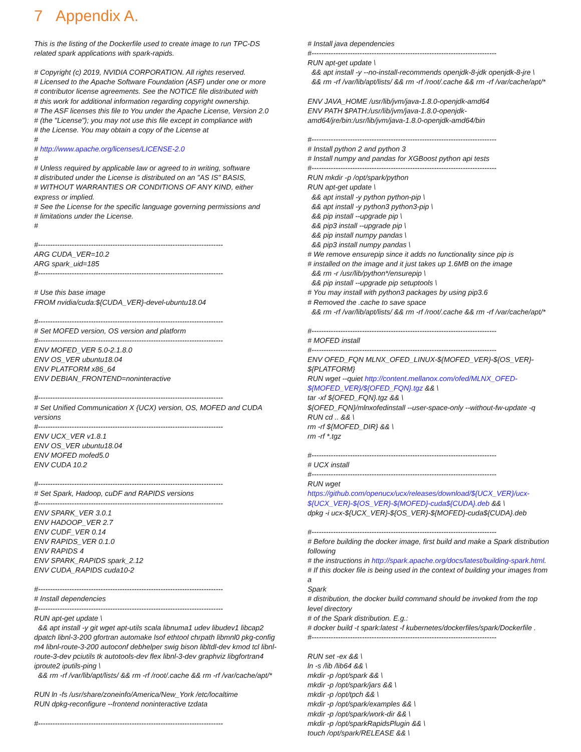7 Appendix A.
This is the listing of the Dockerfile used to create image to run TPC-DS related spark applications with spark-rapids. # Copyright (c) 2019, NVIDIA CORPORATION. All rights reserved. # Licensed to the Apache Software Foundation (ASF) under one or more # contributor license agreements. See the NOTICE file distributed with # this work for additional information regarding copyright ownership. # The ASF licenses this file to You under the Apache License, Version 2.0 # (the "License"); you may not use this file except in compliance with # the License. You may obtain a copy of the License at # # http://www.apache.org/licenses/LICENSE-2.0 # # Unless required by applicable law or agreed to in writing, software # distributed under the License is distributed on an "AS IS" BASIS, # WITHOUT WARRANTIES OR CONDITIONS OF ANY KIND, either express or implied. # See the License for the specific language governing permissions and # limitations under the License. # #----------------------------------------------------------------------------- ARG CUDA_VER=10.2 ARG spark_uid=185 #----------------------------------------------------------------------------- # Use this base image FROM nvidia/cuda:${CUDA_VER}-devel-ubuntu18.04 #----------------------------------------------------------------------------- # Set MOFED version, OS version and platform #----------------------------------------------------------------------------- ENV MOFED_VER 5.0-2.1.8.0 ENV OS_VER ubuntu18.04 ENV PLATFORM x86_64 ENV DEBIAN_FRONTEND=noninteractive #----------------------------------------------------------------------------- # Set Unified Communication X {UCX) version, OS, MOFED and CUDA versions #----------------------------------------------------------------------------- ENV UCX_VER v1.8.1 ENV OS_VER ubuntu18.04 ENV MOFED mofed5.0 ENV CUDA 10.2 #----------------------------------------------------------------------------- # Set Spark, Hadoop, cuDF and RAPIDS versions #----------------------------------------------------------------------------- ENV SPARK_VER 3.0.1 ENV HADOOP_VER 2.7 ENV CUDF_VER 0.14 ENV RAPIDS_VER 0.1.0 ENV RAPIDS 4 ENV SPARK_RAPIDS spark_2.12 ENV CUDA_RAPIDS cuda10-2 #----------------------------------------------------------------------------- # Install dependencies #----------------------------------------------------------------------------- RUN apt-get update \ && apt install -y git wget apt-utils scala libnuma1 udev libudev1 libcap2 dpatch libnl-3-200 gfortran automake lsof ethtool chrpath libmnl0 pkg-config m4 libnl-route-3-200 autoconf debhelper swig bison libltdl-dev kmod tcl libnl- route-3-dev pciutils tk autotools-dev flex libnl-3-dev graphviz libgfortran4 iproute2 iputils-ping \ && rm -rf /var/lib/apt/lists/ && rm -rf /root/.cache && rm -rf /var/cache/apt/* RUN ln -fs /usr/share/zoneinfo/America/New_York /etc/localtime RUN dpkg-reconfigure --frontend noninteractive tzdata #-----------------------------------------------------------------------------
# Install java dependencies #----------------------------------------------------------------------------- RUN apt-get update \ && apt install -y --no-install-recommends openjdk-8-jdk openjdk-8-jre \ && rm -rf /var/lib/apt/lists/ && rm -rf /root/.cache && rm -rf /var/cache/apt/* ENV JAVA_HOME /usr/lib/jvm/java-1.8.0-openjdk-amd64 ENV PATH $PATH:/usr/lib/jvm/java-1.8.0-openjdk- amd64/jre/bin:/usr/lib/jvm/java-1.8.0-openjdk-amd64/bin #----------------------------------------------------------------------------- # Install python 2 and python 3 # Install numpy and pandas for XGBoost python api tests #----------------------------------------------------------------------------- RUN mkdir -p /opt/spark/python RUN apt-get update \ && apt install -y python python-pip \ && apt install -y python3 python3-pip \ && pip install --upgrade pip \ && pip3 install --upgrade pip \ && pip install numpy pandas \ && pip3 install numpy pandas \ # We remove ensurepip since it adds no functionality since pip is # installed on the image and it just takes up 1.6MB on the image && rm -r /usr/lib/python*/ensurepip \ && pip install --upgrade pip setuptools \ # You may install with python3 packages by using pip3.6 # Removed the .cache to save space && rm -rf /var/lib/apt/lists/ && rm -rf /root/.cache && rm -rf /var/cache/apt/* #----------------------------------------------------------------------------- # MOFED install #----------------------------------------------------------------------------- ENV OFED_FQN MLNX_OFED_LINUX-${MOFED_VER}-${OS_VER}- ${PLATFORM} RUN wget --quiet http://content.mellanox.com/ofed/MLNX_OFED- ${MOFED_VER}/${OFED_FQN}.tgz && \ tar -xf ${OFED_FQN}.tgz && \ ${OFED_FQN}/mlnxofedinstall --user-space-only --without-fw-update -q RUN cd .. && \ rm -rf ${MOFED_DIR} && \ rm -rf *.tgz #----------------------------------------------------------------------------- # UCX install #----------------------------------------------------------------------------- RUN wget https://github.com/openucx/ucx/releases/download/${UCX_VER}/ucx- ${UCX_VER}-${OS_VER}-${MOFED}-cuda${CUDA}.deb && \ dpkg -i ucx-${UCX_VER}-${OS_VER}-${MOFED}-cuda${CUDA}.deb #----------------------------------------------------------------------------- # Before building the docker image, first build and make a Spark distribution following # the instructions in http://spark.apache.org/docs/latest/building-spark.html. # If this docker file is being used in the context of building your images from a Spark # distribution, the docker build command should be invoked from the top level directory # of the Spark distribution. E.g.: # docker build -t spark:latest -f kubernetes/dockerfiles/spark/Dockerfile . #----------------------------------------------------------------------------- RUN set -ex && \ ln -s /lib /lib64 && \ mkdir -p /opt/spark && \ mkdir -p /opt/spark/jars && \ mkdir -p /opt/tpch && \ mkdir -p /opt/spark/examples && \ mkdir -p /opt/spark/work-dir && \ mkdir -p /opt/sparkRapidsPlugin && \ touch /opt/spark/RELEASE && \